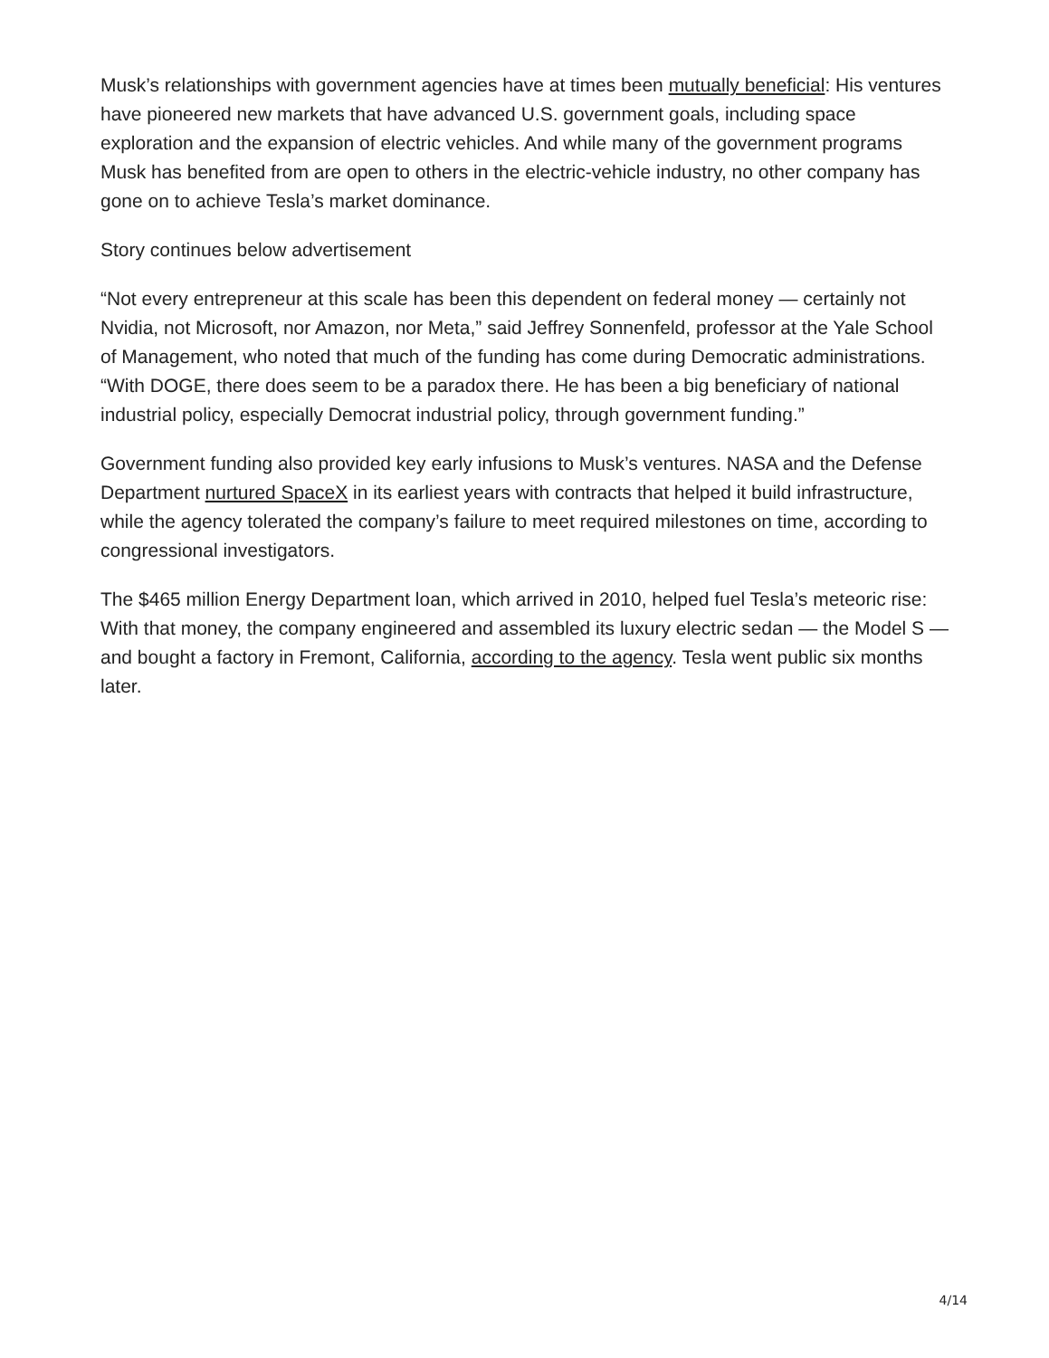Musk’s relationships with government agencies have at times been mutually beneficial: His ventures have pioneered new markets that have advanced U.S. government goals, including space exploration and the expansion of electric vehicles. And while many of the government programs Musk has benefited from are open to others in the electric-vehicle industry, no other company has gone on to achieve Tesla’s market dominance.
Story continues below advertisement
“Not every entrepreneur at this scale has been this dependent on federal money — certainly not Nvidia, not Microsoft, nor Amazon, nor Meta,” said Jeffrey Sonnenfeld, professor at the Yale School of Management, who noted that much of the funding has come during Democratic administrations. “With DOGE, there does seem to be a paradox there. He has been a big beneficiary of national industrial policy, especially Democrat industrial policy, through government funding.”
Government funding also provided key early infusions to Musk’s ventures. NASA and the Defense Department nurtured SpaceX in its earliest years with contracts that helped it build infrastructure, while the agency tolerated the company’s failure to meet required milestones on time, according to congressional investigators.
The $465 million Energy Department loan, which arrived in 2010, helped fuel Tesla’s meteoric rise: With that money, the company engineered and assembled its luxury electric sedan — the Model S — and bought a factory in Fremont, California, according to the agency. Tesla went public six months later.
4/14